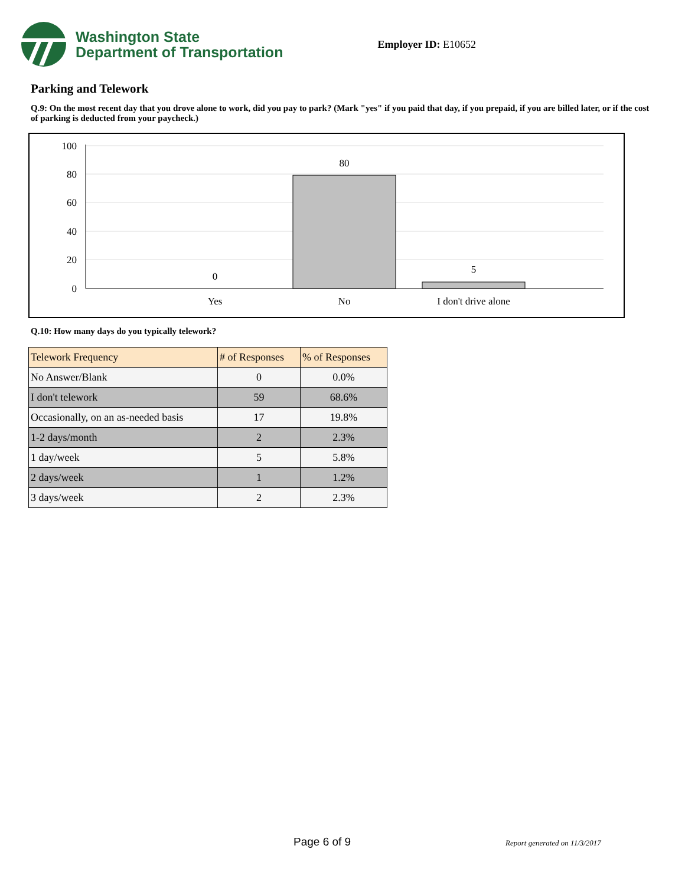Washington State
Department of Transportation
Employer ID: E10652
Parking and Telework
Q.9: On the most recent day that you drove alone to work, did you pay to park? (Mark "yes" if you paid that day, if you prepaid, if you are billed later, or if the cost of parking is deducted from your paycheck.)
100
80
60
40
20
0
0
80
5
Yes
No
I don't drive alone
Q.10: How many days do you typically telework?
| Telework Frequency | # of Responses | % of Responses |
| --- | --- | --- |
| No Answer/Blank | 0 | 0.0% |
| I don't telework | 59 | 68.6% |
| Occasionally, on an as-needed basis | 17 | 19.8% |
| 1-2 days/month | 2 | 2.3% |
| 1 day/week | 5 | 5.8% |
| 2 days/week | 1 | 1.2% |
| 3 days/week | 2 | 2.3% |
Page 6 of 9 Report generated on 11/3/2017